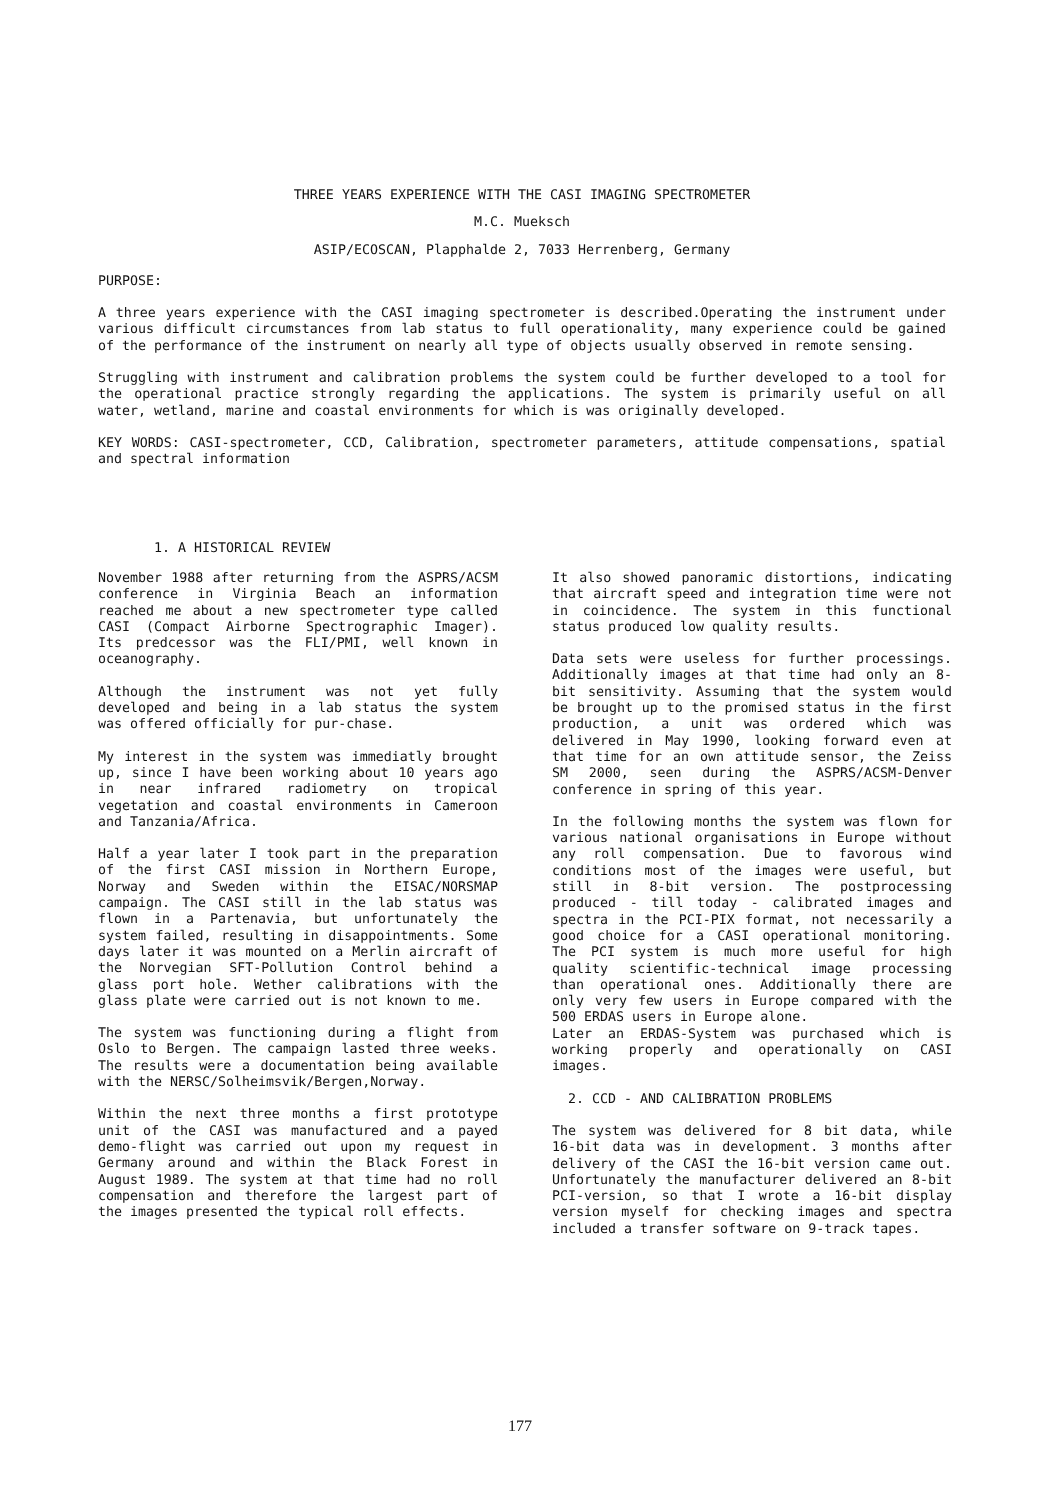THREE YEARS EXPERIENCE WITH THE CASI IMAGING SPECTROMETER
M.C. Mueksch
ASIP/ECOSCAN, Plapphalde 2, 7033 Herrenberg, Germany
PURPOSE:
A three years experience with the CASI imaging spectrometer is described.Operating the instrument under various difficult circumstances from lab status to full operationality, many experience could be gained of the performance of the instrument on nearly all type of objects usually observed in remote sensing.
Struggling with instrument and calibration problems the system could be further developed to a tool for the operational practice strongly regarding the applications. The system is primarily useful on all water, wetland, marine and coastal environments for which is was originally developed.
KEY WORDS: CASI-spectrometer, CCD, Calibration, spectrometer parameters, attitude compensations, spatial and spectral information
1. A HISTORICAL REVIEW
November 1988 after returning from the ASPRS/ACSM conference in Virginia Beach an information reached me about a new spectrometer type called CASI (Compact Airborne Spectrographic Imager). Its predcessor was the FLI/PMI, well known in oceanography.
Although the instrument was not yet fully developed and being in a lab status the system was offered officially for pur-chase.
My interest in the system was immediatly brought up, since I have been working about 10 years ago in near infrared radiometry on tropical vegetation and coastal environments in Cameroon and Tanzania/Africa.
Half a year later I took part in the preparation of the first CASI mission in Northern Europe, Norway and Sweden within the EISAC/NORSMAP campaign. The CASI still in the lab status was flown in a Partenavia, but unfortunately the system failed, resulting in disappointments. Some days later it was mounted on a Merlin aircraft of the Norvegian SFT-Pollution Control behind a glass port hole. Wether calibrations with the glass plate were carried out is not known to me.
The system was functioning during a flight from Oslo to Bergen. The campaign lasted three weeks. The results were a documentation being available with the NERSC/Solheimsvik/Bergen,Norway.
Within the next three months a first prototype unit of the CASI was manufactured and a payed demo-flight was carried out upon my request in Germany around and within the Black Forest in August 1989. The system at that time had no roll compensation and therefore the largest part of the images presented the typical roll effects.
It also showed panoramic distortions, indicating that aircraft speed and integration time were not in coincidence. The system in this functional status produced low quality results.
Data sets were useless for further processings. Additionally images at that time had only an 8-bit sensitivity. Assuming that the system would be brought up to the promised status in the first production, a unit was ordered which was delivered in May 1990, looking forward even at that time for an own attitude sensor, the Zeiss SM 2000, seen during the ASPRS/ACSM-Denver conference in spring of this year.
In the following months the system was flown for various national organisations in Europe without any roll compensation. Due to favorous wind conditions most of the images were useful, but still in 8-bit version. The postprocessing produced - till today - calibrated images and spectra in the PCI-PIX format, not necessarily a good choice for a CASI operational monitoring. The PCI system is much more useful for high quality scientific-technical image processing than operational ones. Additionally there are only very few users in Europe compared with the 500 ERDAS users in Europe alone.
Later an ERDAS-System was purchased which is working properly and operationally on CASI images.
2. CCD - AND CALIBRATION PROBLEMS
The system was delivered for 8 bit data, while 16-bit data was in development. 3 months after delivery of the CASI the 16-bit version came out. Unfortunately the manufacturer delivered an 8-bit PCI-version, so that I wrote a 16-bit display version myself for checking images and spectra included a transfer software on 9-track tapes.
177